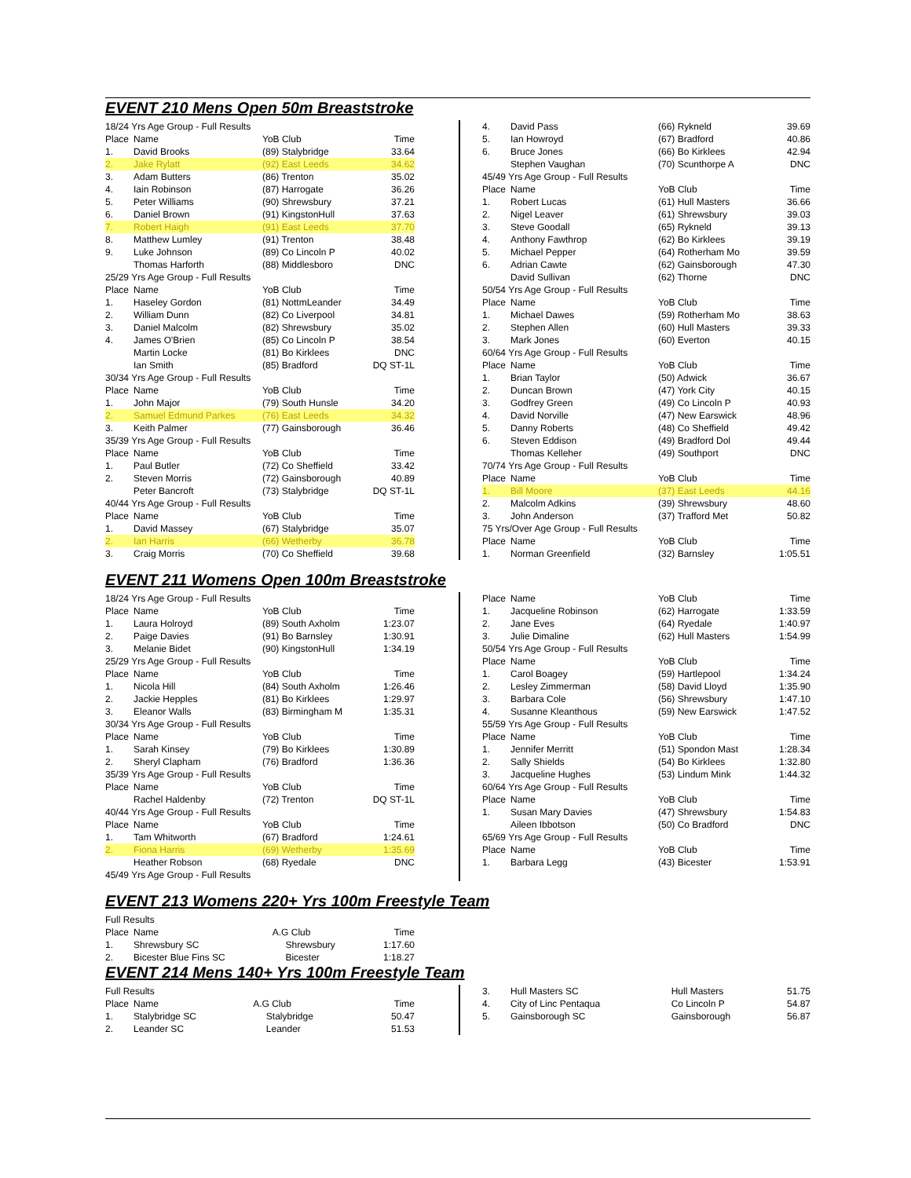EVENT 210 Mens Open 50m Breaststroke
| 18/24 Yrs Age Group - Full Results | | | |
| Place | Name | YoB Club | Time |
| 1. | David Brooks | (89) Stalybridge | 33.64 |
| 2. | Jake Rylatt | (92) East Leeds | 34.62 |
| 3. | Adam Butters | (86) Trenton | 35.02 |
| 4. | Iain Robinson | (87) Harrogate | 36.26 |
| 5. | Peter Williams | (90) Shrewsbury | 37.21 |
| 6. | Daniel Brown | (91) KingstonHull | 37.63 |
| 7. | Robert Haigh | (91) East Leeds | 37.70 |
| 8. | Matthew Lumley | (91) Trenton | 38.48 |
| 9. | Luke Johnson | (89) Co Lincoln P | 40.02 |
| | Thomas Harforth | (88) Middlesboro | DNC |
| 25/29 Yrs Age Group - Full Results | | | |
| Place | Name | YoB Club | Time |
| 1. | Haseley Gordon | (81) NottmLeander | 34.49 |
| 2. | William Dunn | (82) Co Liverpool | 34.81 |
| 3. | Daniel Malcolm | (82) Shrewsbury | 35.02 |
| 4. | James O'Brien | (85) Co Lincoln P | 38.54 |
| | Martin Locke | (81) Bo Kirklees | DNC |
| | Ian Smith | (85) Bradford | DQ ST-1L |
| 30/34 Yrs Age Group - Full Results | | | |
| Place | Name | YoB Club | Time |
| 1. | John Major | (79) South Hunsle | 34.20 |
| 2. | Samuel Edmund Parkes | (76) East Leeds | 34.32 |
| 3. | Keith Palmer | (77) Gainsborough | 36.46 |
| 35/39 Yrs Age Group - Full Results | | | |
| Place | Name | YoB Club | Time |
| 1. | Paul Butler | (72) Co Sheffield | 33.42 |
| 2. | Steven Morris | (72) Gainsborough | 40.89 |
| | Peter Bancroft | (73) Stalybridge | DQ ST-1L |
| 40/44 Yrs Age Group - Full Results | | | |
| Place | Name | YoB Club | Time |
| 1. | David Massey | (67) Stalybridge | 35.07 |
| 2. | Ian Harris | (66) Wetherby | 36.78 |
| 3. | Craig Morris | (70) Co Sheffield | 39.68 |
| 4. | David Pass | (66) Rykneld | 39.69 |
| 5. | Ian Howroyd | (67) Bradford | 40.86 |
| 6. | Bruce Jones | (66) Bo Kirklees | 42.94 |
| | Stephen Vaughan | (70) Scunthorpe A | DNC |
| 45/49 Yrs Age Group - Full Results | | | |
| Place | Name | YoB Club | Time |
| 1. | Robert Lucas | (61) Hull Masters | 36.66 |
| 2. | Nigel Leaver | (61) Shrewsbury | 39.03 |
| 3. | Steve Goodall | (65) Rykneld | 39.13 |
| 4. | Anthony Fawthrop | (62) Bo Kirklees | 39.19 |
| 5. | Michael Pepper | (64) Rotherham Mo | 39.59 |
| 6. | Adrian Cawte | (62) Gainsborough | 47.30 |
| | David Sullivan | (62) Thorne | DNC |
| 50/54 Yrs Age Group - Full Results | | | |
| Place | Name | YoB Club | Time |
| 1. | Michael Dawes | (59) Rotherham Mo | 38.63 |
| 2. | Stephen Allen | (60) Hull Masters | 39.33 |
| 3. | Mark Jones | (60) Everton | 40.15 |
| 60/64 Yrs Age Group - Full Results | | | |
| Place | Name | YoB Club | Time |
| 1. | Brian Taylor | (50) Adwick | 36.67 |
| 2. | Duncan Brown | (47) York City | 40.15 |
| 3. | Godfrey Green | (49) Co Lincoln P | 40.93 |
| 4. | David Norville | (47) New Earswick | 48.96 |
| 5. | Danny Roberts | (48) Co Sheffield | 49.42 |
| 6. | Steven Eddison | (49) Bradford Dol | 49.44 |
| | Thomas Kelleher | (49) Southport | DNC |
| 70/74 Yrs Age Group - Full Results | | | |
| Place | Name | YoB Club | Time |
| 1. | Bill Moore | (37) East Leeds | 44.16 |
| 2. | Malcolm Adkins | (39) Shrewsbury | 48.60 |
| 3. | John Anderson | (37) Trafford Met | 50.82 |
| 75 Yrs/Over Age Group - Full Results | | | |
| Place | Name | YoB Club | Time |
| 1. | Norman Greenfield | (32) Barnsley | 1:05.51 |
EVENT 211 Womens Open 100m Breaststroke
| 18/24 Yrs Age Group - Full Results | | | |
| Place | Name | YoB Club | Time |
| 1. | Laura Holroyd | (89) South Axholm | 1:23.07 |
| 2. | Paige Davies | (91) Bo Barnsley | 1:30.91 |
| 3. | Melanie Bidet | (90) KingstonHull | 1:34.19 |
| 25/29 Yrs Age Group - Full Results | | | |
| Place | Name | YoB Club | Time |
| 1. | Nicola Hill | (84) South Axholm | 1:26.46 |
| 2. | Jackie Hepples | (81) Bo Kirklees | 1:29.97 |
| 3. | Eleanor Walls | (83) Birmingham M | 1:35.31 |
| 30/34 Yrs Age Group - Full Results | | | |
| Place | Name | YoB Club | Time |
| 1. | Sarah Kinsey | (79) Bo Kirklees | 1:30.89 |
| 2. | Sheryl Clapham | (76) Bradford | 1:36.36 |
| 35/39 Yrs Age Group - Full Results | | | |
| Place | Name | YoB Club | Time |
| | Rachel Haldenby | (72) Trenton | DQ ST-1L |
| 40/44 Yrs Age Group - Full Results | | | |
| Place | Name | YoB Club | Time |
| 1. | Tam Whitworth | (67) Bradford | 1:24.61 |
| 2. | Fiona Harris | (69) Wetherby | 1:35.69 |
| | Heather Robson | (68) Ryedale | DNC |
| 45/49 Yrs Age Group - Full Results | | | |
| Place | Name | YoB Club | Time |
| --- | --- | --- | --- |
| 1. | Jacqueline Robinson | (62) Harrogate | 1:33.59 |
| 2. | Jane Eves | (64) Ryedale | 1:40.97 |
| 3. | Julie Dimaline | (62) Hull Masters | 1:54.99 |
| 50/54 Yrs Age Group - Full Results | | | |
| Place | Name | YoB Club | Time |
| 1. | Carol Boagey | (59) Hartlepool | 1:34.24 |
| 2. | Lesley Zimmerman | (58) David Lloyd | 1:35.90 |
| 3. | Barbara Cole | (56) Shrewsbury | 1:47.10 |
| 4. | Susanne Kleanthous | (59) New Earswick | 1:47.52 |
| 55/59 Yrs Age Group - Full Results | | | |
| Place | Name | YoB Club | Time |
| 1. | Jennifer Merritt | (51) Spondon Mast | 1:28.34 |
| 2. | Sally Shields | (54) Bo Kirklees | 1:32.80 |
| 3. | Jacqueline Hughes | (53) Lindum Mink | 1:44.32 |
| 60/64 Yrs Age Group - Full Results | | | |
| Place | Name | YoB Club | Time |
| 1. | Susan Mary Davies | (47) Shrewsbury | 1:54.83 |
| | Aileen Ibbotson | (50) Co Bradford | DNC |
| 65/69 Yrs Age Group - Full Results | | | |
| Place | Name | YoB Club | Time |
| 1. | Barbara Legg | (43) Bicester | 1:53.91 |
EVENT 213 Womens 220+ Yrs 100m Freestyle Team
| Full Results | | | |
| Place | Name | A.G Club | Time |
| 1. | Shrewsbury SC | Shrewsbury | 1:17.60 |
| 2. | Bicester Blue Fins SC | Bicester | 1:18.27 |
EVENT 214 Mens 140+ Yrs 100m Freestyle Team
| Full Results | | | |
| Place | Name | A.G Club | Time |
| 1. | Stalybridge SC | Stalybridge | 50.47 |
| 2. | Leander SC | Leander | 51.53 |
| 3. | Hull Masters SC | Hull Masters | 51.75 |
| 4. | City of Linc Pentaqua | Co Lincoln P | 54.87 |
| 5. | Gainsborough SC | Gainsborough | 56.87 |